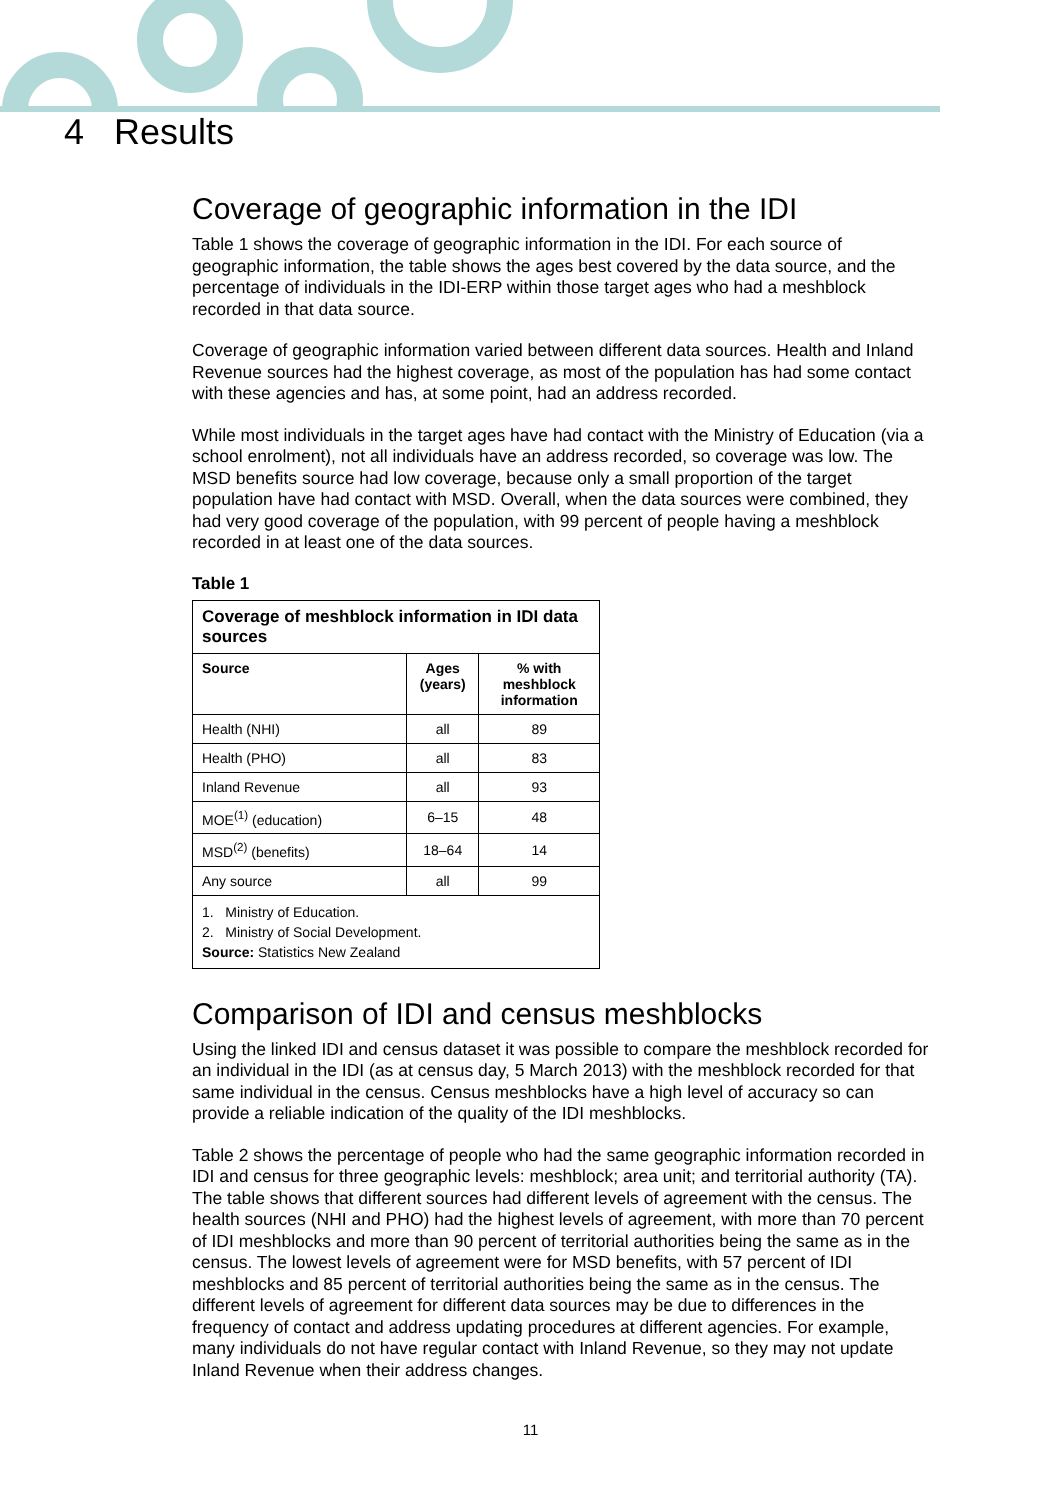4 Results
Coverage of geographic information in the IDI
Table 1 shows the coverage of geographic information in the IDI. For each source of geographic information, the table shows the ages best covered by the data source, and the percentage of individuals in the IDI-ERP within those target ages who had a meshblock recorded in that data source.
Coverage of geographic information varied between different data sources. Health and Inland Revenue sources had the highest coverage, as most of the population has had some contact with these agencies and has, at some point, had an address recorded.
While most individuals in the target ages have had contact with the Ministry of Education (via a school enrolment), not all individuals have an address recorded, so coverage was low. The MSD benefits source had low coverage, because only a small proportion of the target population have had contact with MSD. Overall, when the data sources were combined, they had very good coverage of the population, with 99 percent of people having a meshblock recorded in at least one of the data sources.
Table 1
| Coverage of meshblock information in IDI data sources | | |
| Source | Ages (years) | % with meshblock information |
| Health (NHI) | all | 89 |
| Health (PHO) | all | 83 |
| Inland Revenue | all | 93 |
| MOE<sup>(1)</sup> (education) | 6–15 | 48 |
| MSD<sup>(2)</sup> (benefits) | 18–64 | 14 |
| Any source | all | 99 |
| 1. Ministry of Education. 2. Ministry of Social Development. Source: Statistics New Zealand | | |
Comparison of IDI and census meshblocks
Using the linked IDI and census dataset it was possible to compare the meshblock recorded for an individual in the IDI (as at census day, 5 March 2013) with the meshblock recorded for that same individual in the census. Census meshblocks have a high level of accuracy so can provide a reliable indication of the quality of the IDI meshblocks.
Table 2 shows the percentage of people who had the same geographic information recorded in IDI and census for three geographic levels: meshblock; area unit; and territorial authority (TA). The table shows that different sources had different levels of agreement with the census. The health sources (NHI and PHO) had the highest levels of agreement, with more than 70 percent of IDI meshblocks and more than 90 percent of territorial authorities being the same as in the census. The lowest levels of agreement were for MSD benefits, with 57 percent of IDI meshblocks and 85 percent of territorial authorities being the same as in the census. The different levels of agreement for different data sources may be due to differences in the frequency of contact and address updating procedures at different agencies. For example, many individuals do not have regular contact with Inland Revenue, so they may not update Inland Revenue when their address changes.
11